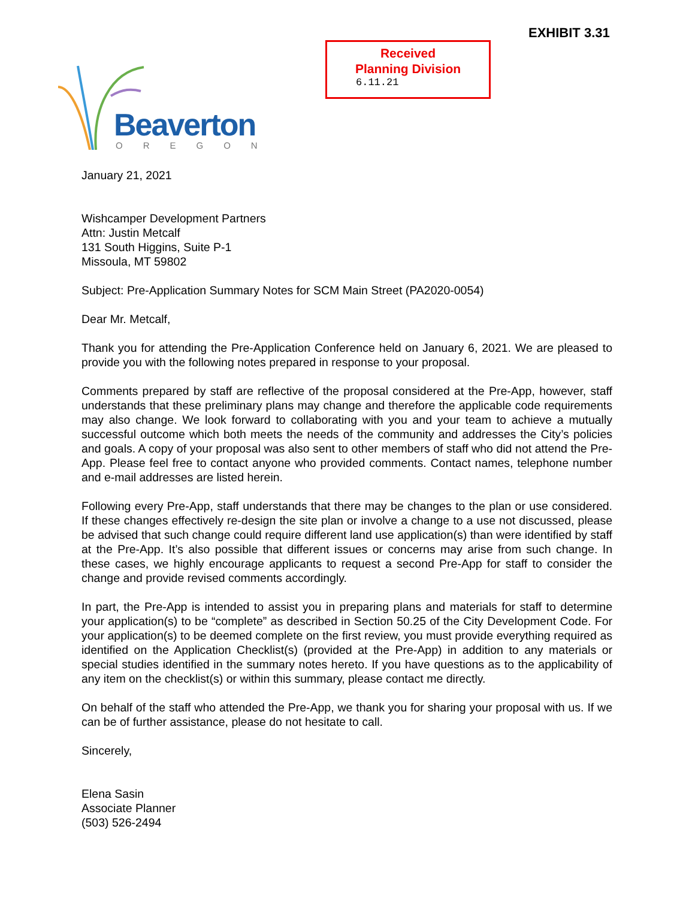EXHIBIT 3.31
Received
Planning Division
6.11.21
Beaverton
OREGON
January 21, 2021
Wishcamper Development Partners
Attn: Justin Metcalf
131 South Higgins, Suite P-1
Missoula, MT 59802
Subject: Pre-Application Summary Notes for SCM Main Street (PA2020-0054)
Dear Mr. Metcalf,
Thank you for attending the Pre-Application Conference held on January 6, 2021. We are pleased to provide you with the following notes prepared in response to your proposal.
Comments prepared by staff are reflective of the proposal considered at the Pre-App, however, staff understands that these preliminary plans may change and therefore the applicable code requirements may also change. We look forward to collaborating with you and your team to achieve a mutually successful outcome which both meets the needs of the community and addresses the City’s policies and goals. A copy of your proposal was also sent to other members of staff who did not attend the Pre-App. Please feel free to contact anyone who provided comments. Contact names, telephone number and e-mail addresses are listed herein.
Following every Pre-App, staff understands that there may be changes to the plan or use considered. If these changes effectively re-design the site plan or involve a change to a use not discussed, please be advised that such change could require different land use application(s) than were identified by staff at the Pre-App. It’s also possible that different issues or concerns may arise from such change. In these cases, we highly encourage applicants to request a second Pre-App for staff to consider the change and provide revised comments accordingly.
In part, the Pre-App is intended to assist you in preparing plans and materials for staff to determine your application(s) to be “complete” as described in Section 50.25 of the City Development Code. For your application(s) to be deemed complete on the first review, you must provide everything required as identified on the Application Checklist(s) (provided at the Pre-App) in addition to any materials or special studies identified in the summary notes hereto. If you have questions as to the applicability of any item on the checklist(s) or within this summary, please contact me directly.
On behalf of the staff who attended the Pre-App, we thank you for sharing your proposal with us. If we can be of further assistance, please do not hesitate to call.
Sincerely,
Elena Sasin
Associate Planner
(503) 526-2494